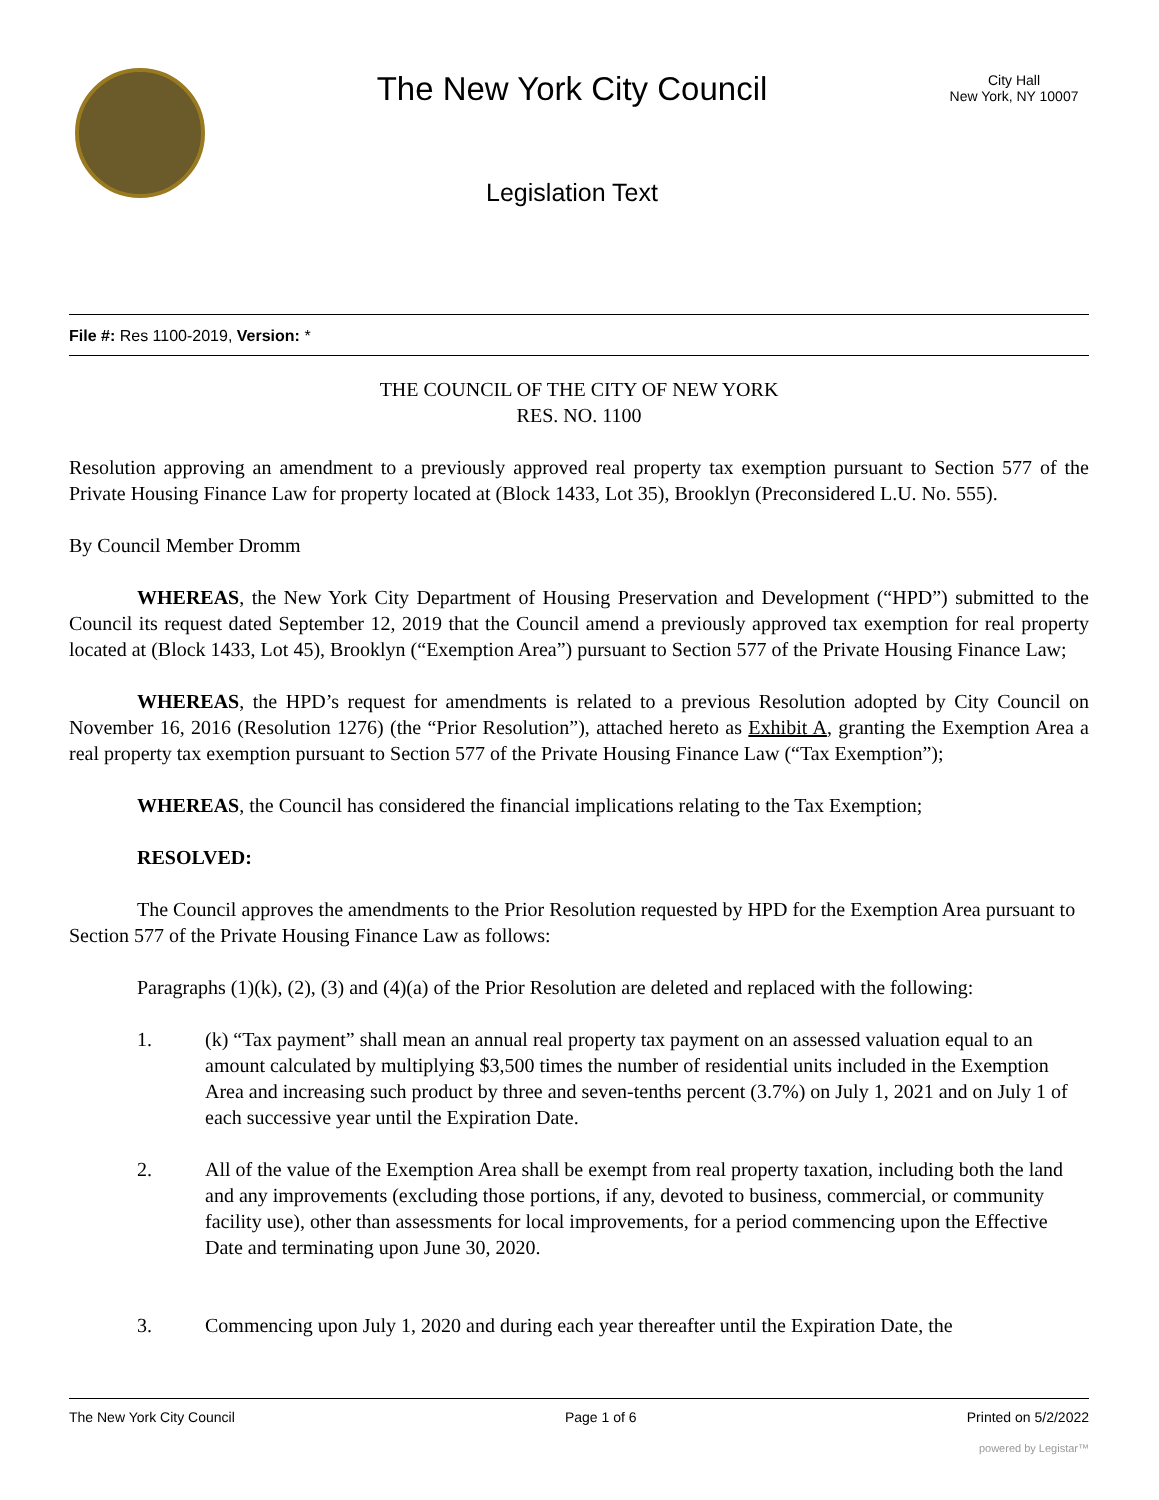The New York City Council
Legislation Text
City Hall
New York, NY 10007
File #: Res 1100-2019, Version: *
THE COUNCIL OF THE CITY OF NEW YORK
RES. NO. 1100
Resolution approving an amendment to a previously approved real property tax exemption pursuant to Section 577 of the Private Housing Finance Law for property located at (Block 1433, Lot 35), Brooklyn (Preconsidered L.U. No. 555).
By Council Member Dromm
WHEREAS, the New York City Department of Housing Preservation and Development (“HPD”) submitted to the Council its request dated September 12, 2019 that the Council amend a previously approved tax exemption for real property located at (Block 1433, Lot 45), Brooklyn (“Exemption Area”) pursuant to Section 577 of the Private Housing Finance Law;
WHEREAS, the HPD’s request for amendments is related to a previous Resolution adopted by City Council on November 16, 2016 (Resolution 1276) (the “Prior Resolution”), attached hereto as Exhibit A, granting the Exemption Area a real property tax exemption pursuant to Section 577 of the Private Housing Finance Law (“Tax Exemption”);
WHEREAS, the Council has considered the financial implications relating to the Tax Exemption;
RESOLVED:
The Council approves the amendments to the Prior Resolution requested by HPD for the Exemption Area pursuant to Section 577 of the Private Housing Finance Law as follows:
Paragraphs (1)(k), (2), (3) and (4)(a) of the Prior Resolution are deleted and replaced with the following:
1. (k) “Tax payment” shall mean an annual real property tax payment on an assessed valuation equal to an amount calculated by multiplying $3,500 times the number of residential units included in the Exemption Area and increasing such product by three and seven-tenths percent (3.7%) on July 1, 2021 and on July 1 of each successive year until the Expiration Date.
2. All of the value of the Exemption Area shall be exempt from real property taxation, including both the land and any improvements (excluding those portions, if any, devoted to business, commercial, or community facility use), other than assessments for local improvements, for a period commencing upon the Effective Date and terminating upon June 30, 2020.
3. Commencing upon July 1, 2020 and during each year thereafter until the Expiration Date, the
The New York City Council Page 1 of 6 Printed on 5/2/2022
powered by Legistar™